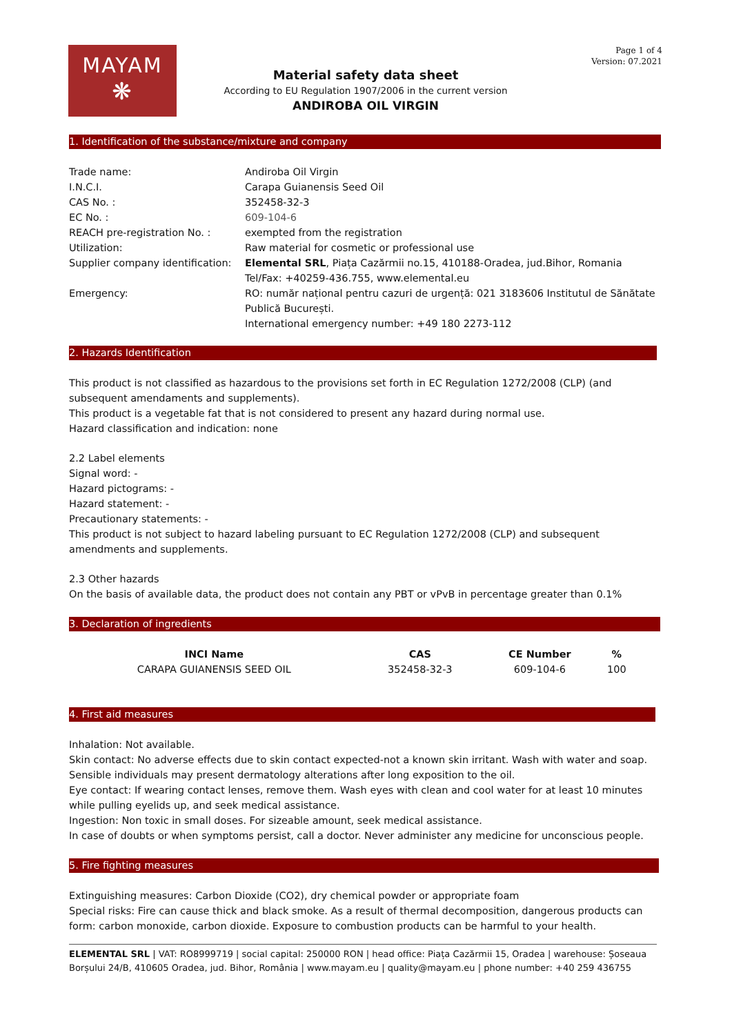MAYAM
❋
Page 1 of 4
Version: 07.2021
Material safety data sheet
According to EU Regulation 1907/2006 in the current version
ANDIROBA OIL VIRGIN
1. Identification of the substance/mixture and company
| Trade name: | Andiroba Oil Virgin |
| I.N.C.I. | Carapa Guianensis Seed Oil |
| CAS No. : | 352458-32-3 |
| EC No. : | 609-104-6 |
| REACH pre-registration No. : | exempted from the registration |
| Utilization: | Raw material for cosmetic or professional use |
| Supplier company identification: | Elemental SRL , Piața Cazărmii no.15, 410188-Oradea, jud.Bihor, Romania Tel/Fax: +40259-436.755, www.elemental.eu |
| Emergency: | RO: număr național pentru cazuri de urgență: 021 3183606 Institutul de Sănătate Publică București. International emergency number: +49 180 2273-112 |
2. Hazards Identification
This product is not classified as hazardous to the provisions set forth in EC Regulation 1272/2008 (CLP) (and subsequent amendaments and supplements).
This product is a vegetable fat that is not considered to present any hazard during normal use.
Hazard classification and indication: none
2.2 Label elements
Signal word: -
Hazard pictograms: -
Hazard statement: -
Precautionary statements: -
This product is not subject to hazard labeling pursuant to EC Regulation 1272/2008 (CLP) and subsequent amendments and supplements.
2.3 Other hazards
On the basis of available data, the product does not contain any PBT or vPvB in percentage greater than 0.1%
3. Declaration of ingredients
| INCI Name | CAS | CE Number | % |
| --- | --- | --- | --- |
| CARAPA GUIANENSIS SEED OIL | 352458-32-3 | 609-104-6 | 100 |
4. First aid measures
Inhalation: Not available.
Skin contact: No adverse effects due to skin contact expected-not a known skin irritant. Wash with water and soap. Sensible individuals may present dermatology alterations after long exposition to the oil.
Eye contact: If wearing contact lenses, remove them. Wash eyes with clean and cool water for at least 10 minutes while pulling eyelids up, and seek medical assistance.
Ingestion: Non toxic in small doses. For sizeable amount, seek medical assistance.
In case of doubts or when symptoms persist, call a doctor. Never administer any medicine for unconscious people.
5. Fire fighting measures
Extinguishing measures: Carbon Dioxide (CO2), dry chemical powder or appropriate foam
Special risks: Fire can cause thick and black smoke. As a result of thermal decomposition, dangerous products can form: carbon monoxide, carbon dioxide. Exposure to combustion products can be harmful to your health.
ELEMENTAL SRL | VAT: RO8999719 | social capital: 250000 RON | head office: Piața Cazărmii 15, Oradea | warehouse: Șoseaua Borșului 24/B, 410605 Oradea, jud. Bihor, România | www.mayam.eu | quality@mayam.eu | phone number: +40 259 436755